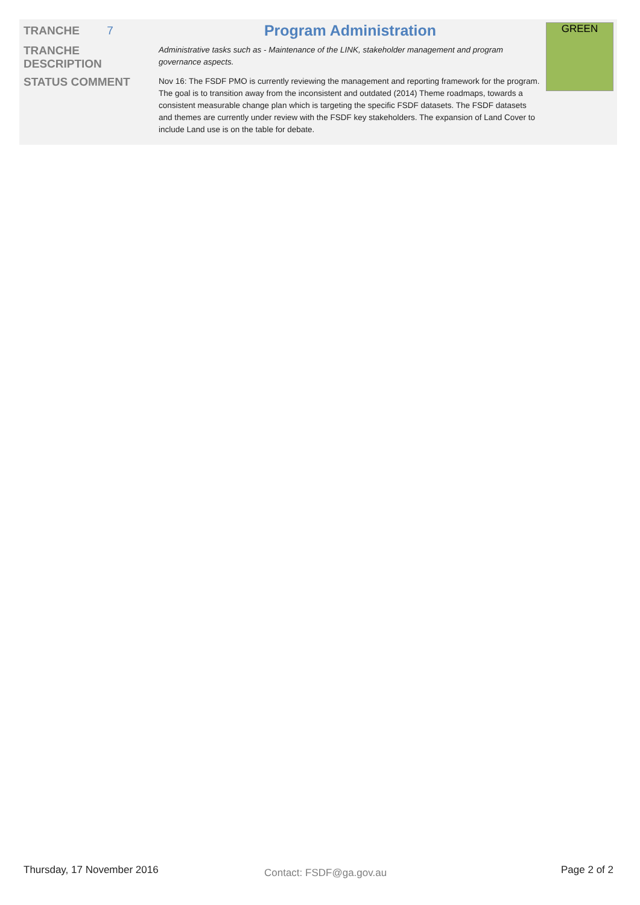| TRANCHE 7 | Program Administration | GREEN |
| TRANCHE DESCRIPTION | Administrative tasks such as - Maintenance of the LINK, stakeholder management and program governance aspects. | |
| STATUS COMMENT | Nov 16: The FSDF PMO is currently reviewing the management and reporting framework for the program. The goal is to transition away from the inconsistent and outdated (2014) Theme roadmaps, towards a consistent measurable change plan which is targeting the specific FSDF datasets. The FSDF datasets and themes are currently under review with the FSDF key stakeholders. The expansion of Land Cover to include Land use is on the table for debate. | |
Thursday, 17 November 2016 Contact: FSDF@ga.gov.au Page 2 of 2